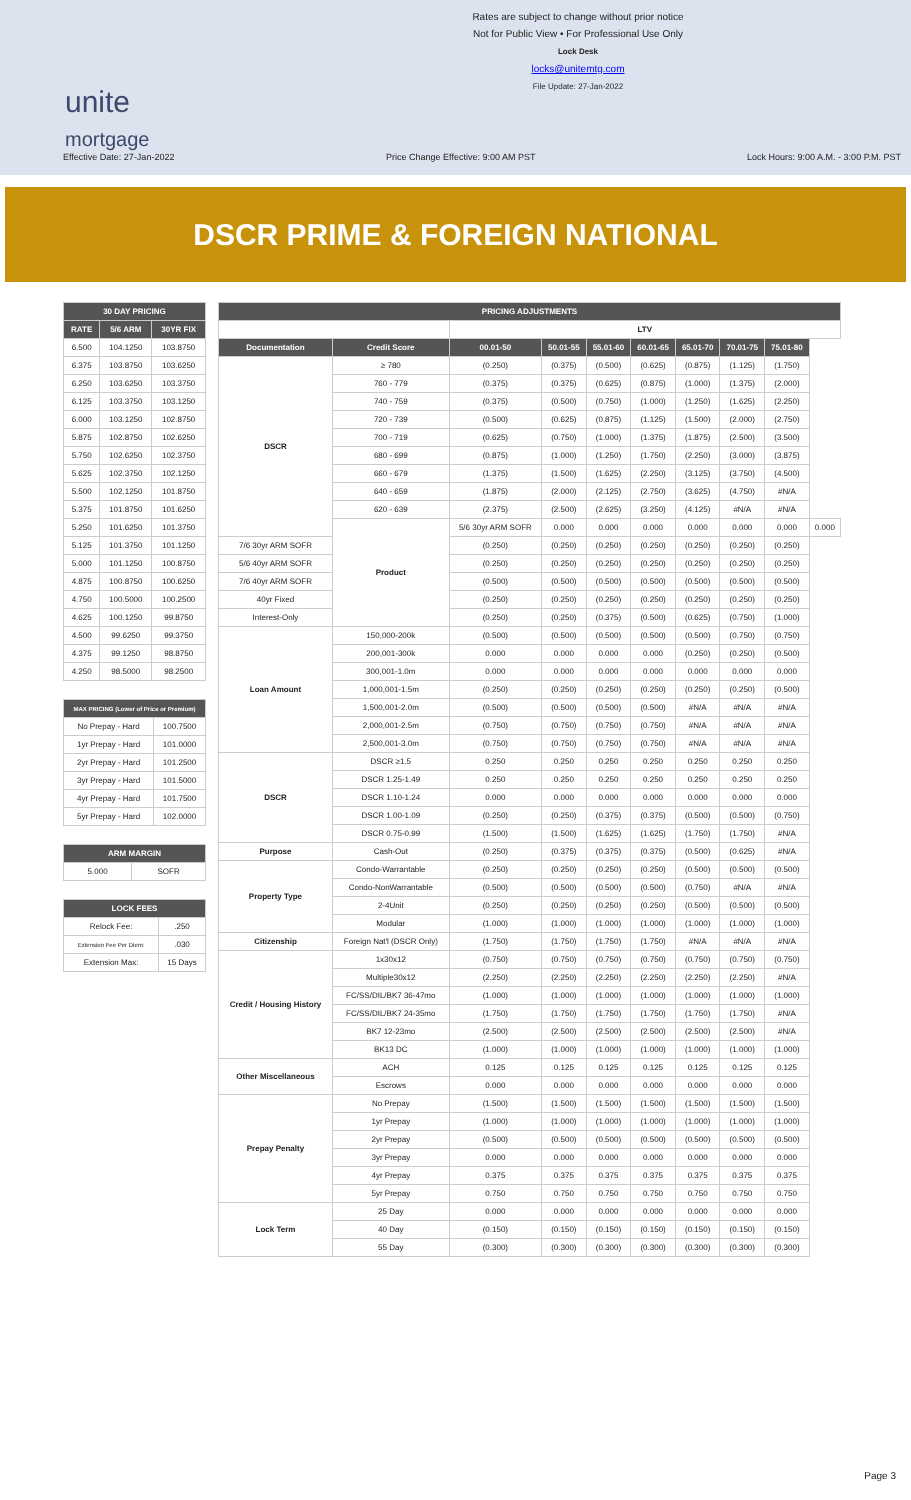unite
mortgage
Rates are subject to change without prior notice
Not for Public View • For Professional Use Only
Lock Desk
locks@unitemtg.com
File Update: 27-Jan-2022
Effective Date: 27-Jan-2022 Price Change Effective: 9:00 AM PST Lock Hours: 9:00 A.M. - 3:00 P.M. PST
DSCR PRIME & FOREIGN NATIONAL
| 30 DAY PRICING | | |
| --- | --- | --- |
| RATE | 5/6 ARM | 30YR FIX |
| 6.500 | 104.1250 | 103.8750 |
| 6.375 | 103.8750 | 103.6250 |
| 6.250 | 103.6250 | 103.3750 |
| 6.125 | 103.3750 | 103.1250 |
| 6.000 | 103.1250 | 102.8750 |
| 5.875 | 102.8750 | 102.6250 |
| 5.750 | 102.6250 | 102.3750 |
| 5.625 | 102.3750 | 102.1250 |
| 5.500 | 102.1250 | 101.8750 |
| 5.375 | 101.8750 | 101.6250 |
| 5.250 | 101.6250 | 101.3750 |
| 5.125 | 101.3750 | 101.1250 |
| 5.000 | 101.1250 | 100.8750 |
| 4.875 | 100.8750 | 100.6250 |
| 4.750 | 100.5000 | 100.2500 |
| 4.625 | 100.1250 | 99.8750 |
| 4.500 | 99.6250 | 99.3750 |
| 4.375 | 99.1250 | 98.8750 |
| 4.250 | 98.5000 | 98.2500 |
| MAX PRICING (Lower of Price or Premium) | |
| --- | --- |
| No Prepay - Hard | 100.7500 |
| 1yr Prepay - Hard | 101.0000 |
| 2yr Prepay - Hard | 101.2500 |
| 3yr Prepay - Hard | 101.5000 |
| 4yr Prepay - Hard | 101.7500 |
| 5yr Prepay - Hard | 102.0000 |
| ARM MARGIN | |
| --- | --- |
| 5.000 | SOFR |
| LOCK FEES | |
| --- | --- |
| Relock Fee: | .250 |
| Extension Fee Per Diem: | .030 |
| Extension Max: | 15 Days |
| PRICING ADJUSTMENTS | | | | | | | | | |
| --- | --- | --- | --- | --- | --- | --- | --- | --- | --- |
| | | LTV | | | | | | | |
| Documentation | Credit Score | 00.01-50 | 50.01-55 | 55.01-60 | 60.01-65 | 65.01-70 | 70.01-75 | 75.01-80 | |
| DSCR | ≥ 780 | (0.250) | (0.375) | (0.500) | (0.625) | (0.875) | (1.125) | (1.750) | |
| | 760 - 779 | (0.375) | (0.375) | (0.625) | (0.875) | (1.000) | (1.375) | (2.000) | |
| | 740 - 759 | (0.375) | (0.500) | (0.750) | (1.000) | (1.250) | (1.625) | (2.250) | |
| | 720 - 739 | (0.500) | (0.625) | (0.875) | (1.125) | (1.500) | (2.000) | (2.750) | |
| | 700 - 719 | (0.625) | (0.750) | (1.000) | (1.375) | (1.875) | (2.500) | (3.500) | |
| | 680 - 699 | (0.875) | (1.000) | (1.250) | (1.750) | (2.250) | (3.000) | (3.875) | |
| | 660 - 679 | (1.375) | (1.500) | (1.625) | (2.250) | (3.125) | (3.750) | (4.500) | |
| | 640 - 659 | (1.875) | (2.000) | (2.125) | (2.750) | (3.625) | (4.750) | #N/A | |
| | 620 - 639 | (2.375) | (2.500) | (2.625) | (3.250) | (4.125) | #N/A | #N/A | |
| | Product | 5/6 30yr ARM SOFR | 0.000 | 0.000 | 0.000 | 0.000 | 0.000 | 0.000 | 0.000 |
| 7/6 30yr ARM SOFR | | (0.250) | (0.250) | (0.250) | (0.250) | (0.250) | (0.250) | (0.250) | |
| 5/6 40yr ARM SOFR | | (0.250) | (0.250) | (0.250) | (0.250) | (0.250) | (0.250) | (0.250) | |
| 7/6 40yr ARM SOFR | | (0.500) | (0.500) | (0.500) | (0.500) | (0.500) | (0.500) | (0.500) | |
| 40yr Fixed | | (0.250) | (0.250) | (0.250) | (0.250) | (0.250) | (0.250) | (0.250) | |
| Interest-Only | | (0.250) | (0.250) | (0.375) | (0.500) | (0.625) | (0.750) | (1.000) | |
| Loan Amount | 150,000-200k | (0.500) | (0.500) | (0.500) | (0.500) | (0.500) | (0.750) | (0.750) | |
| | 200,001-300k | 0.000 | 0.000 | 0.000 | 0.000 | (0.250) | (0.250) | (0.500) | |
| | 300,001-1.0m | 0.000 | 0.000 | 0.000 | 0.000 | 0.000 | 0.000 | 0.000 | |
| | 1,000,001-1.5m | (0.250) | (0.250) | (0.250) | (0.250) | (0.250) | (0.250) | (0.500) | |
| | 1,500,001-2.0m | (0.500) | (0.500) | (0.500) | (0.500) | #N/A | #N/A | #N/A | |
| | 2,000,001-2.5m | (0.750) | (0.750) | (0.750) | (0.750) | #N/A | #N/A | #N/A | |
| | 2,500,001-3.0m | (0.750) | (0.750) | (0.750) | (0.750) | #N/A | #N/A | #N/A | |
| DSCR | DSCR ≥1.5 | 0.250 | 0.250 | 0.250 | 0.250 | 0.250 | 0.250 | 0.250 | |
| | DSCR 1.25-1.49 | 0.250 | 0.250 | 0.250 | 0.250 | 0.250 | 0.250 | 0.250 | |
| | DSCR 1.10-1.24 | 0.000 | 0.000 | 0.000 | 0.000 | 0.000 | 0.000 | 0.000 | |
| | DSCR 1.00-1.09 | (0.250) | (0.250) | (0.375) | (0.375) | (0.500) | (0.500) | (0.750) | |
| | DSCR 0.75-0.99 | (1.500) | (1.500) | (1.625) | (1.625) | (1.750) | (1.750) | #N/A | |
| Purpose | Cash-Out | (0.250) | (0.375) | (0.375) | (0.375) | (0.500) | (0.625) | #N/A | |
| Property Type | Condo-Warrantable | (0.250) | (0.250) | (0.250) | (0.250) | (0.500) | (0.500) | (0.500) | |
| | Condo-NonWarrantable | (0.500) | (0.500) | (0.500) | (0.500) | (0.750) | #N/A | #N/A | |
| | 2-4Unit | (0.250) | (0.250) | (0.250) | (0.250) | (0.500) | (0.500) | (0.500) | |
| | Modular | (1.000) | (1.000) | (1.000) | (1.000) | (1.000) | (1.000) | (1.000) | |
| Citizenship | Foreign Nat'l (DSCR Only) | (1.750) | (1.750) | (1.750) | (1.750) | #N/A | #N/A | #N/A | |
| Credit / Housing History | 1x30x12 | (0.750) | (0.750) | (0.750) | (0.750) | (0.750) | (0.750) | (0.750) | |
| | Multiple30x12 | (2.250) | (2.250) | (2.250) | (2.250) | (2.250) | (2.250) | #N/A | |
| | FC/SS/DIL/BK7 36-47mo | (1.000) | (1.000) | (1.000) | (1.000) | (1.000) | (1.000) | (1.000) | |
| | FC/SS/DIL/BK7 24-35mo | (1.750) | (1.750) | (1.750) | (1.750) | (1.750) | (1.750) | #N/A | |
| | BK7 12-23mo | (2.500) | (2.500) | (2.500) | (2.500) | (2.500) | (2.500) | #N/A | |
| | BK13 DC | (1.000) | (1.000) | (1.000) | (1.000) | (1.000) | (1.000) | (1.000) | |
| Other Miscellaneous | ACH | 0.125 | 0.125 | 0.125 | 0.125 | 0.125 | 0.125 | 0.125 | |
| | Escrows | 0.000 | 0.000 | 0.000 | 0.000 | 0.000 | 0.000 | 0.000 | |
| Prepay Penalty | No Prepay | (1.500) | (1.500) | (1.500) | (1.500) | (1.500) | (1.500) | (1.500) | |
| | 1yr Prepay | (1.000) | (1.000) | (1.000) | (1.000) | (1.000) | (1.000) | (1.000) | |
| | 2yr Prepay | (0.500) | (0.500) | (0.500) | (0.500) | (0.500) | (0.500) | (0.500) | |
| | 3yr Prepay | 0.000 | 0.000 | 0.000 | 0.000 | 0.000 | 0.000 | 0.000 | |
| | 4yr Prepay | 0.375 | 0.375 | 0.375 | 0.375 | 0.375 | 0.375 | 0.375 | |
| | 5yr Prepay | 0.750 | 0.750 | 0.750 | 0.750 | 0.750 | 0.750 | 0.750 | |
| Lock Term | 25 Day | 0.000 | 0.000 | 0.000 | 0.000 | 0.000 | 0.000 | 0.000 | |
| | 40 Day | (0.150) | (0.150) | (0.150) | (0.150) | (0.150) | (0.150) | (0.150) | |
| | 55 Day | (0.300) | (0.300) | (0.300) | (0.300) | (0.300) | (0.300) | (0.300) | |
Page 3